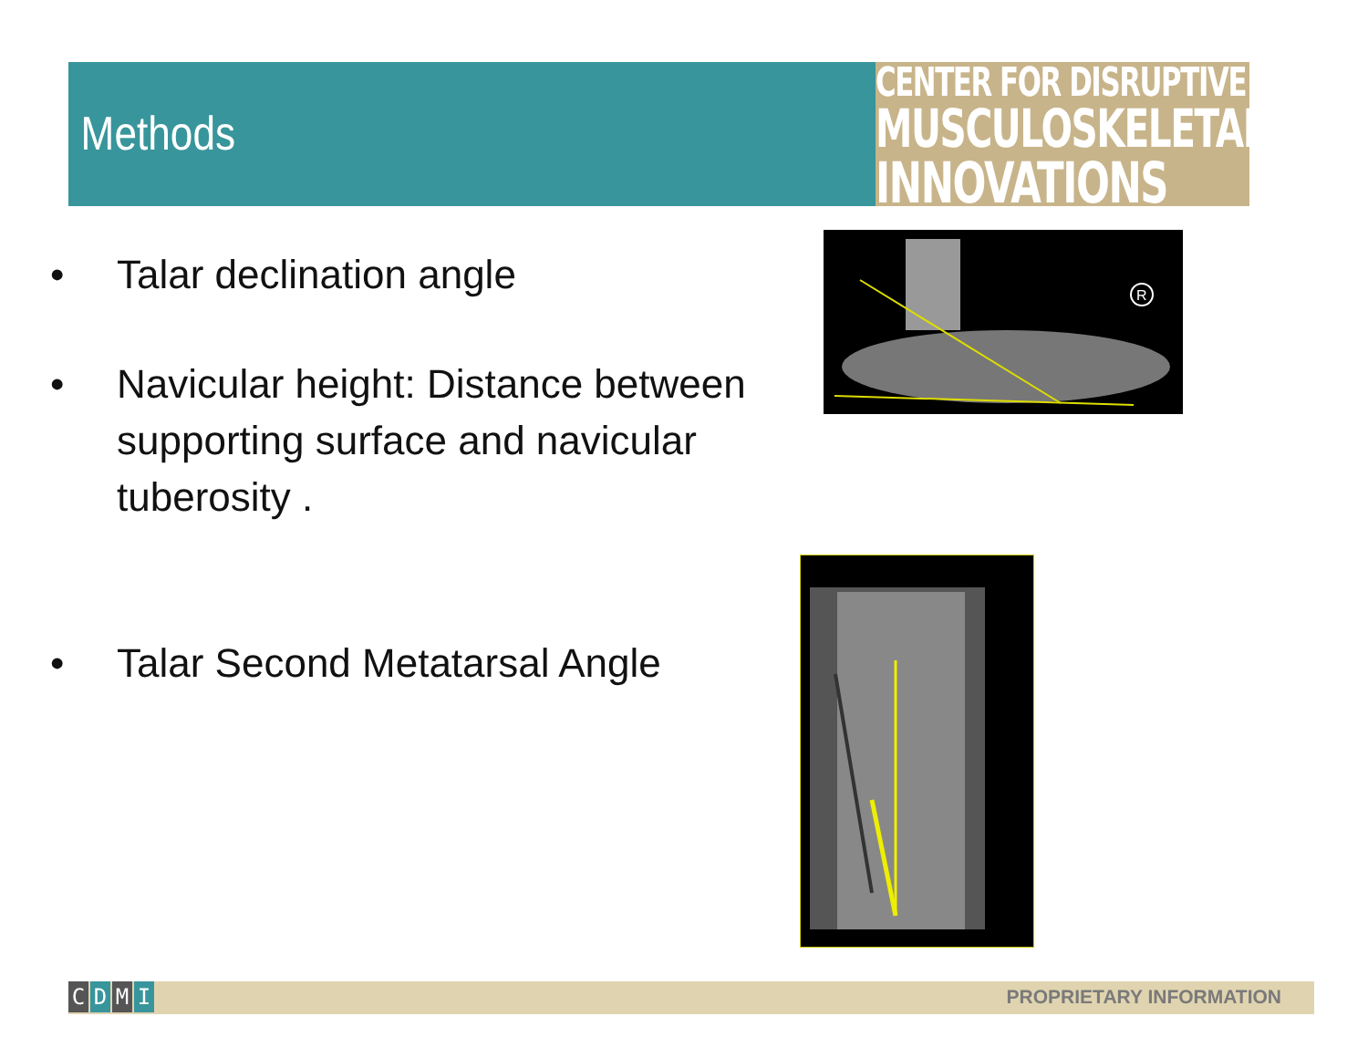Methods
CENTER FOR DISRUPTIVE
MUSCULOSKELETAL
INNOVATIONS
• Talar declination angle
• Navicular height: Distance between supporting surface and navicular tuberosity .
• Talar Second Metatarsal Angle
R
CDMI PROPRIETARY INFORMATION